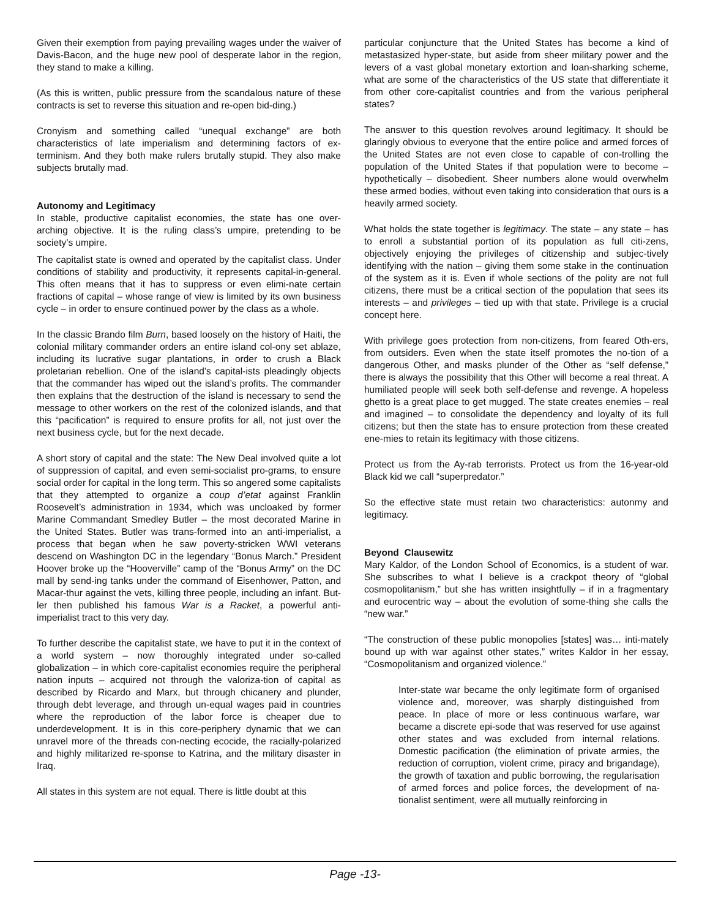Given their exemption from paying prevailing wages under the waiver of Davis-Bacon, and the huge new pool of desperate labor in the region, they stand to make a killing.
(As this is written, public pressure from the scandalous nature of these contracts is set to reverse this situation and re-open bid-ding.)
Cronyism and something called “unequal exchange” are both characteristics of late imperialism and determining factors of ex-terminism. And they both make rulers brutally stupid. They also make subjects brutally mad.
Autonomy and Legitimacy
In stable, productive capitalist economies, the state has one over-arching objective. It is the ruling class’s umpire, pretending to be society’s umpire.
The capitalist state is owned and operated by the capitalist class. Under conditions of stability and productivity, it represents capital-in-general. This often means that it has to suppress or even elimi-nate certain fractions of capital – whose range of view is limited by its own business cycle – in order to ensure continued power by the class as a whole.
In the classic Brando film Burn, based loosely on the history of Haiti, the colonial military commander orders an entire island col-ony set ablaze, including its lucrative sugar plantations, in order to crush a Black proletarian rebellion. One of the island’s capital-ists pleadingly objects that the commander has wiped out the island’s profits. The commander then explains that the destruction of the island is necessary to send the message to other workers on the rest of the colonized islands, and that this “pacification” is required to ensure profits for all, not just over the next business cycle, but for the next decade.
A short story of capital and the state: The New Deal involved quite a lot of suppression of capital, and even semi-socialist pro-grams, to ensure social order for capital in the long term. This so angered some capitalists that they attempted to organize a coup d’etat against Franklin Roosevelt’s administration in 1934, which was uncloaked by former Marine Commandant Smedley Butler – the most decorated Marine in the United States. Butler was trans-formed into an anti-imperialist, a process that began when he saw poverty-stricken WWI veterans descend on Washington DC in the legendary “Bonus March.” President Hoover broke up the “Hooverville” camp of the “Bonus Army” on the DC mall by send-ing tanks under the command of Eisenhower, Patton, and Macar-thur against the vets, killing three people, including an infant. But-ler then published his famous War is a Racket, a powerful anti-imperialist tract to this very day.
To further describe the capitalist state, we have to put it in the context of a world system – now thoroughly integrated under so-called globalization – in which core-capitalist economies require the peripheral nation inputs – acquired not through the valoriza-tion of capital as described by Ricardo and Marx, but through chicanery and plunder, through debt leverage, and through un-equal wages paid in countries where the reproduction of the labor force is cheaper due to underdevelopment. It is in this core-periphery dynamic that we can unravel more of the threads con-necting ecocide, the racially-polarized and highly militarized re-sponse to Katrina, and the military disaster in Iraq.
All states in this system are not equal. There is little doubt at this
particular conjuncture that the United States has become a kind of metastasized hyper-state, but aside from sheer military power and the levers of a vast global monetary extortion and loan-sharking scheme, what are some of the characteristics of the US state that differentiate it from other core-capitalist countries and from the various peripheral states?
The answer to this question revolves around legitimacy. It should be glaringly obvious to everyone that the entire police and armed forces of the United States are not even close to capable of con-trolling the population of the United States if that population were to become – hypothetically – disobedient. Sheer numbers alone would overwhelm these armed bodies, without even taking into consideration that ours is a heavily armed society.
What holds the state together is legitimacy. The state – any state – has to enroll a substantial portion of its population as full citi-zens, objectively enjoying the privileges of citizenship and subjec-tively identifying with the nation – giving them some stake in the continuation of the system as it is. Even if whole sections of the polity are not full citizens, there must be a critical section of the population that sees its interests – and privileges – tied up with that state. Privilege is a crucial concept here.
With privilege goes protection from non-citizens, from feared Oth-ers, from outsiders. Even when the state itself promotes the no-tion of a dangerous Other, and masks plunder of the Other as “self defense,” there is always the possibility that this Other will become a real threat. A humiliated people will seek both self-defense and revenge. A hopeless ghetto is a great place to get mugged. The state creates enemies – real and imagined – to consolidate the dependency and loyalty of its full citizens; but then the state has to ensure protection from these created ene-mies to retain its legitimacy with those citizens.
Protect us from the Ay-rab terrorists. Protect us from the 16-year-old Black kid we call “superpredator.”
So the effective state must retain two characteristics: autonmy and legitimacy.
Beyond Clausewitz
Mary Kaldor, of the London School of Economics, is a student of war. She subscribes to what I believe is a crackpot theory of “global cosmopolitanism,” but she has written insightfully – if in a fragmentary and eurocentric way – about the evolution of some-thing she calls the “new war.”
“The construction of these public monopolies [states] was… inti-mately bound up with war against other states,” writes Kaldor in her essay, “Cosmopolitanism and organized violence.”
Inter-state war became the only legitimate form of organised violence and, moreover, was sharply distinguished from peace. In place of more or less continuous warfare, war became a discrete epi-sode that was reserved for use against other states and was excluded from internal relations. Domestic pacification (the elimination of private armies, the reduction of corruption, violent crime, piracy and brigandage), the growth of taxation and public borrowing, the regularisation of armed forces and police forces, the development of na-tionalist sentiment, were all mutually reinforcing in
Page -13-